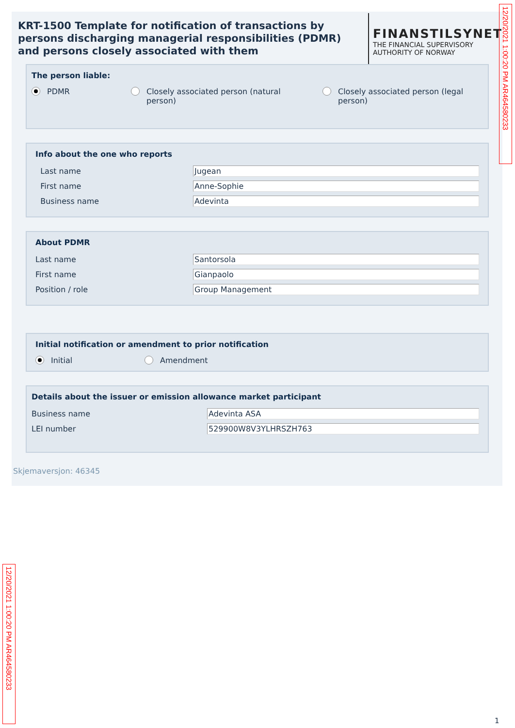KRT-1500 Template for notification of transactions by persons discharging managerial responsibilities (PDMR) and persons closely associated with them
FINANSTILSYNET
THE FINANCIAL SUPERVISORY
AUTHORITY OF NORWAY
The person liable:
PDMR Closely associated person (natural
person)
Closely associated person (legal
person)
Info about the one who reports
Last name Jugean
First name Anne-Sophie
Business name Adevinta
About PDMR
Last name Santorsola
First name Gianpaolo
Position / role Group Management
Initial notification or amendment to prior notification
Initial Amendment
Details about the issuer or emission allowance market participant
Business name Adevinta ASA
LEI number 529900W8V3YLHRSZH763
Skjemaversjon: 46345
12/20/2021 1:00:20 PM AR464580233
12/20/2021 1:00:20 PM AR464580233
1